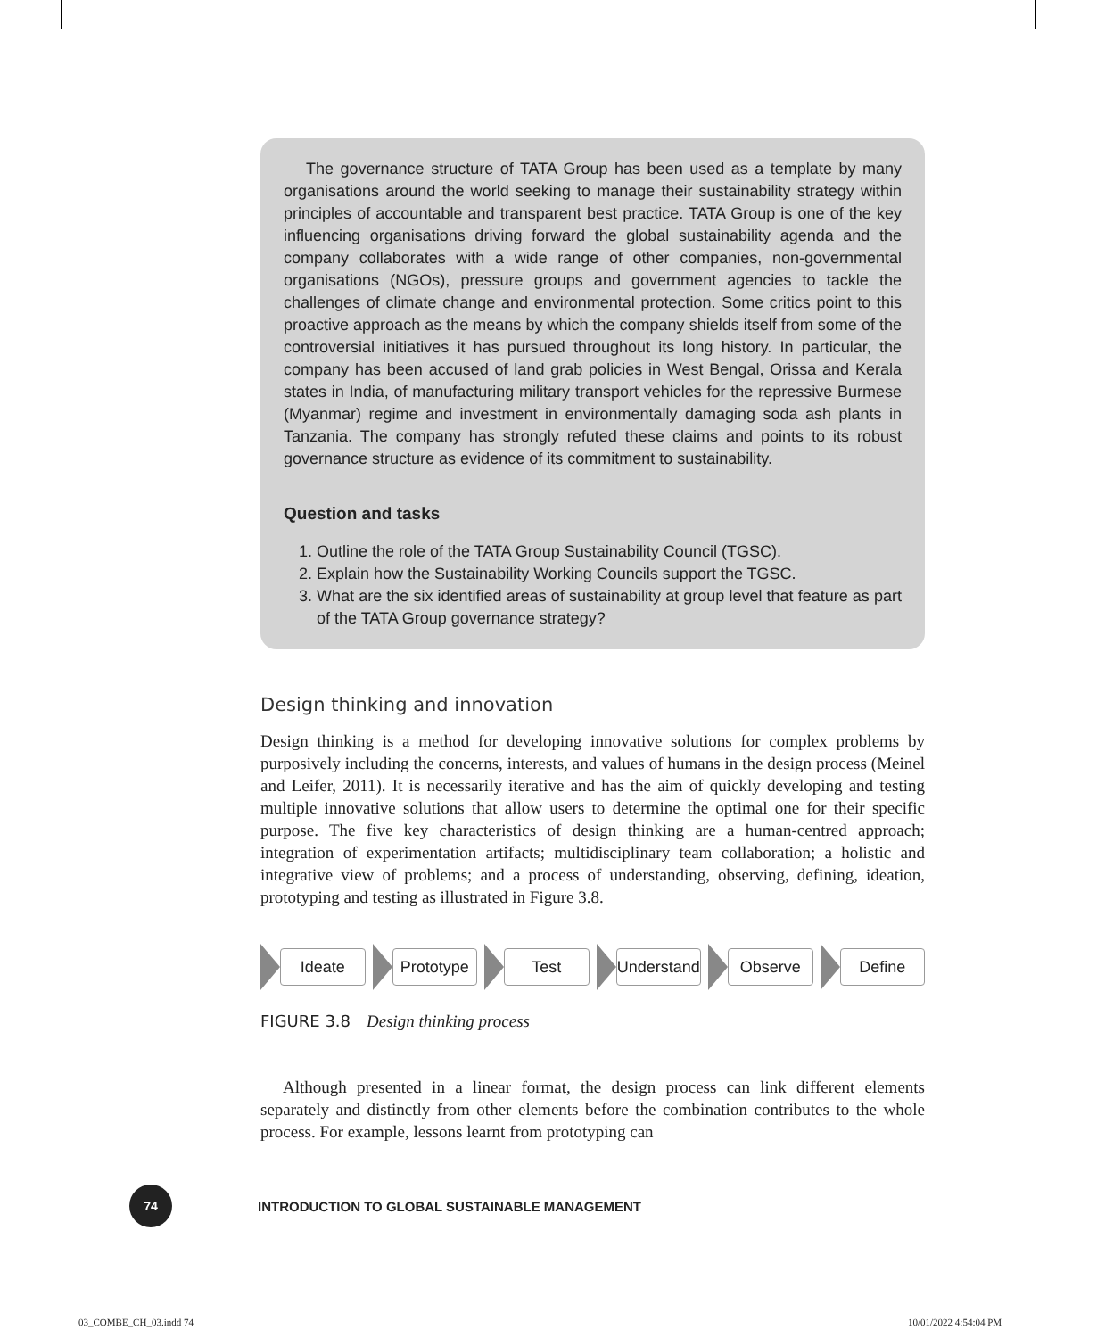The governance structure of TATA Group has been used as a template by many organisations around the world seeking to manage their sustainability strategy within principles of accountable and transparent best practice. TATA Group is one of the key influencing organisations driving forward the global sustainability agenda and the company collaborates with a wide range of other companies, non-governmental organisations (NGOs), pressure groups and government agencies to tackle the challenges of climate change and environmental protection. Some critics point to this proactive approach as the means by which the company shields itself from some of the controversial initiatives it has pursued throughout its long history. In particular, the company has been accused of land grab policies in West Bengal, Orissa and Kerala states in India, of manufacturing military transport vehicles for the repressive Burmese (Myanmar) regime and investment in environmentally damaging soda ash plants in Tanzania. The company has strongly refuted these claims and points to its robust governance structure as evidence of its commitment to sustainability.
Question and tasks
1. Outline the role of the TATA Group Sustainability Council (TGSC).
2. Explain how the Sustainability Working Councils support the TGSC.
3. What are the six identified areas of sustainability at group level that feature as part of the TATA Group governance strategy?
Design thinking and innovation
Design thinking is a method for developing innovative solutions for complex problems by purposively including the concerns, interests, and values of humans in the design process (Meinel and Leifer, 2011). It is necessarily iterative and has the aim of quickly developing and testing multiple innovative solutions that allow users to determine the optimal one for their specific purpose. The five key characteristics of design thinking are a human-centred approach; integration of experimentation artifacts; multidisciplinary team collaboration; a holistic and integrative view of problems; and a process of understanding, observing, defining, ideation, prototyping and testing as illustrated in Figure 3.8.
Ideate Prototype Test Understand Observe Define
FIGURE 3.8 Design thinking process
Although presented in a linear format, the design process can link different elements separately and distinctly from other elements before the combination contributes to the whole process. For example, lessons learnt from prototyping can
74
INTRODUCTION TO GLOBAL SUSTAINABLE MANAGEMENT
03_COMBE_CH_03.indd 74 10/01/2022 4:54:04 PM